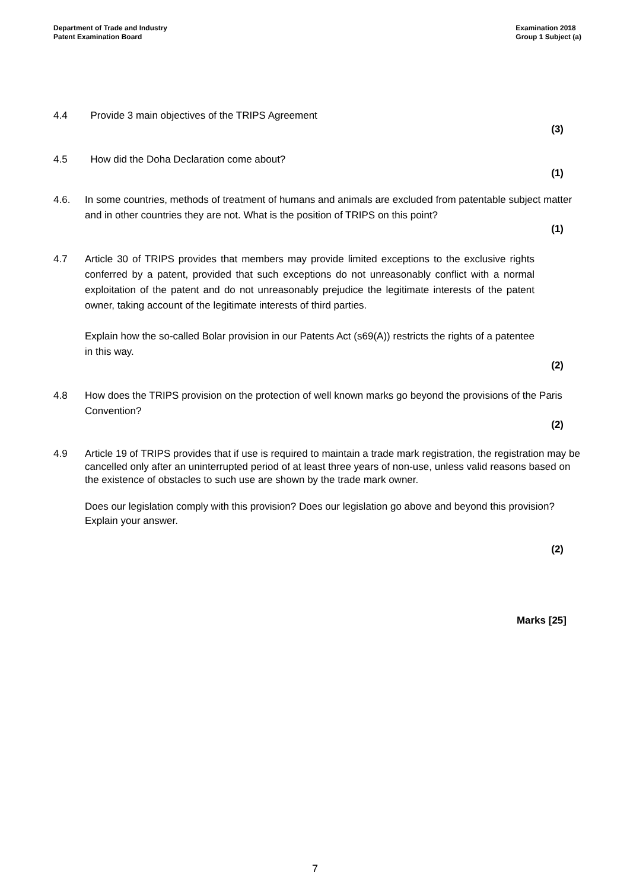Department of Trade and Industry
Patent Examination Board
Examination 2018
Group 1 Subject (a)
4.4 Provide 3 main objectives of the TRIPS Agreement
(3)
4.5 How did the Doha Declaration come about?
(1)
4.6. In some countries, methods of treatment of humans and animals are excluded from patentable subject matter and in other countries they are not. What is the position of TRIPS on this point?
(1)
4.7 Article 30 of TRIPS provides that members may provide limited exceptions to the exclusive rights conferred by a patent, provided that such exceptions do not unreasonably conflict with a normal exploitation of the patent and do not unreasonably prejudice the legitimate interests of the patent owner, taking account of the legitimate interests of third parties.
Explain how the so-called Bolar provision in our Patents Act (s69(A)) restricts the rights of a patentee in this way.
(2)
4.8 How does the TRIPS provision on the protection of well known marks go beyond the provisions of the Paris Convention?
(2)
4.9 Article 19 of TRIPS provides that if use is required to maintain a trade mark registration, the registration may be cancelled only after an uninterrupted period of at least three years of non-use, unless valid reasons based on the existence of obstacles to such use are shown by the trade mark owner.
Does our legislation comply with this provision? Does our legislation go above and beyond this provision? Explain your answer.
(2)
Marks [25]
7